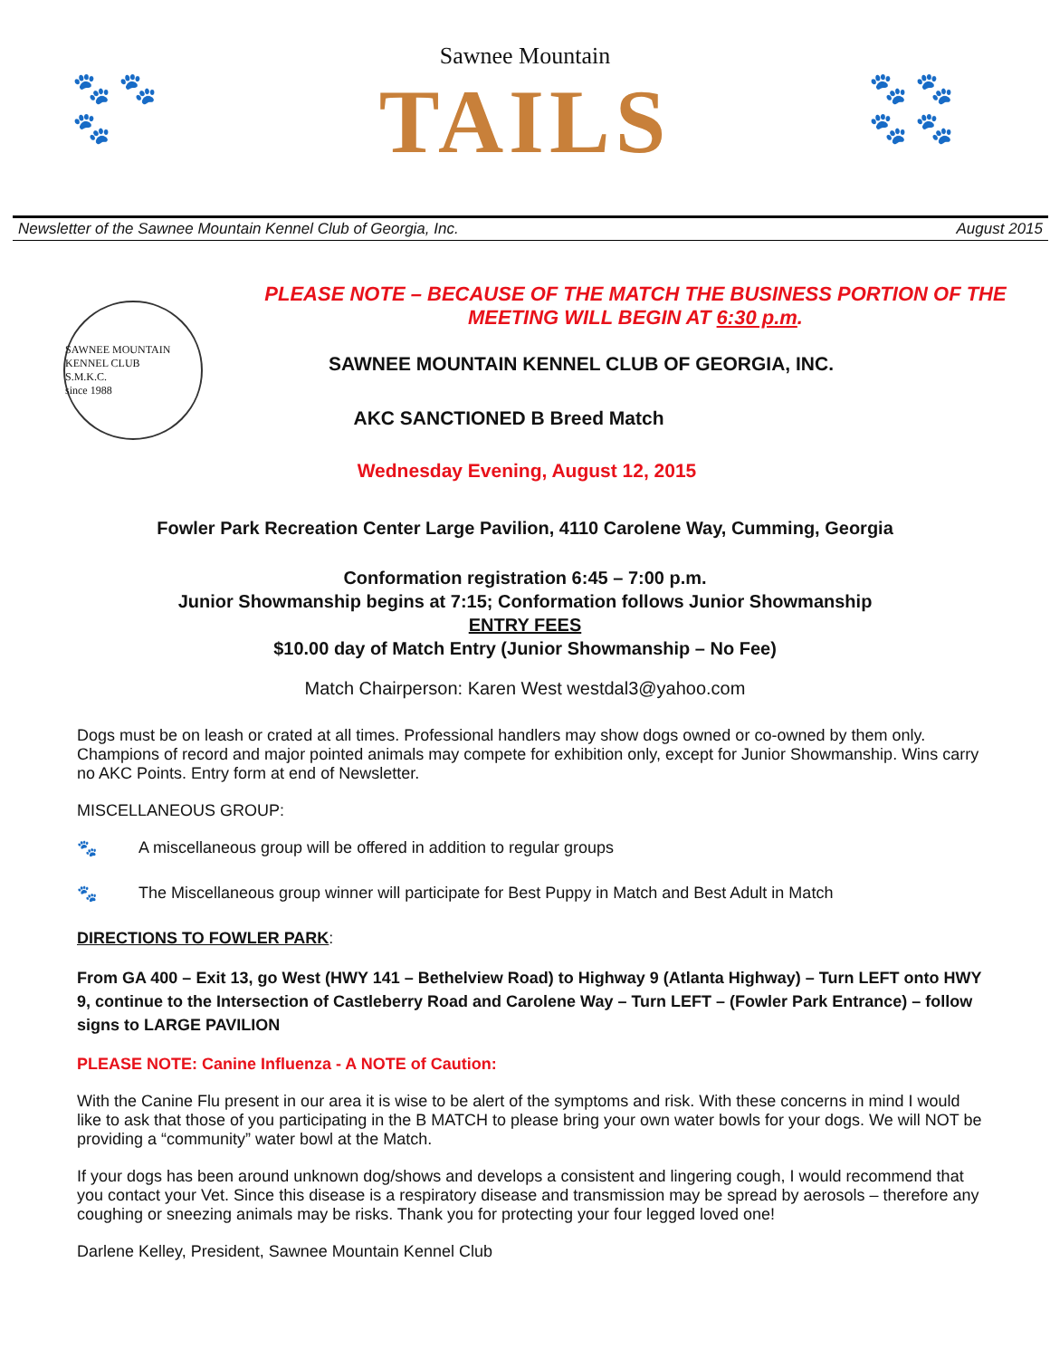🐾 🐾
🐾
Sawnee Mountain
TAILS
🐾 🐾
🐾 🐾
Newsletter of the Sawnee Mountain Kennel Club of Georgia, Inc. August 2015
SAWNEE MOUNTAIN KENNEL CLUB
S.M.K.C.
since 1988
PLEASE NOTE – BECAUSE OF THE MATCH THE BUSINESS PORTION OF THE MEETING WILL BEGIN AT 6:30 p.m.
SAWNEE MOUNTAIN KENNEL CLUB OF GEORGIA, INC.
AKC SANCTIONED B Breed Match
Wednesday Evening, August 12, 2015
Fowler Park Recreation Center Large Pavilion, 4110 Carolene Way, Cumming, Georgia
Conformation registration 6:45 – 7:00 p.m.
Junior Showmanship begins at 7:15; Conformation follows Junior Showmanship
ENTRY FEES
$10.00 day of Match Entry (Junior Showmanship – No Fee)
Match Chairperson: Karen West westdal3@yahoo.com
Dogs must be on leash or crated at all times. Professional handlers may show dogs owned or co-owned by them only. Champions of record and major pointed animals may compete for exhibition only, except for Junior Showmanship. Wins carry no AKC Points. Entry form at end of Newsletter.
MISCELLANEOUS GROUP:
🐾 A miscellaneous group will be offered in addition to regular groups
🐾 The Miscellaneous group winner will participate for Best Puppy in Match and Best Adult in Match
DIRECTIONS TO FOWLER PARK:
From GA 400 – Exit 13, go West (HWY 141 – Bethelview Road) to Highway 9 (Atlanta Highway) – Turn LEFT onto HWY 9, continue to the Intersection of Castleberry Road and Carolene Way – Turn LEFT – (Fowler Park Entrance) – follow signs to LARGE PAVILION
PLEASE NOTE: Canine Influenza - A NOTE of Caution:
With the Canine Flu present in our area it is wise to be alert of the symptoms and risk. With these concerns in mind I would like to ask that those of you participating in the B MATCH to please bring your own water bowls for your dogs. We will NOT be providing a “community” water bowl at the Match.
If your dogs has been around unknown dog/shows and develops a consistent and lingering cough, I would recommend that you contact your Vet. Since this disease is a respiratory disease and transmission may be spread by aerosols – therefore any coughing or sneezing animals may be risks. Thank you for protecting your four legged loved one!
Darlene Kelley, President, Sawnee Mountain Kennel Club